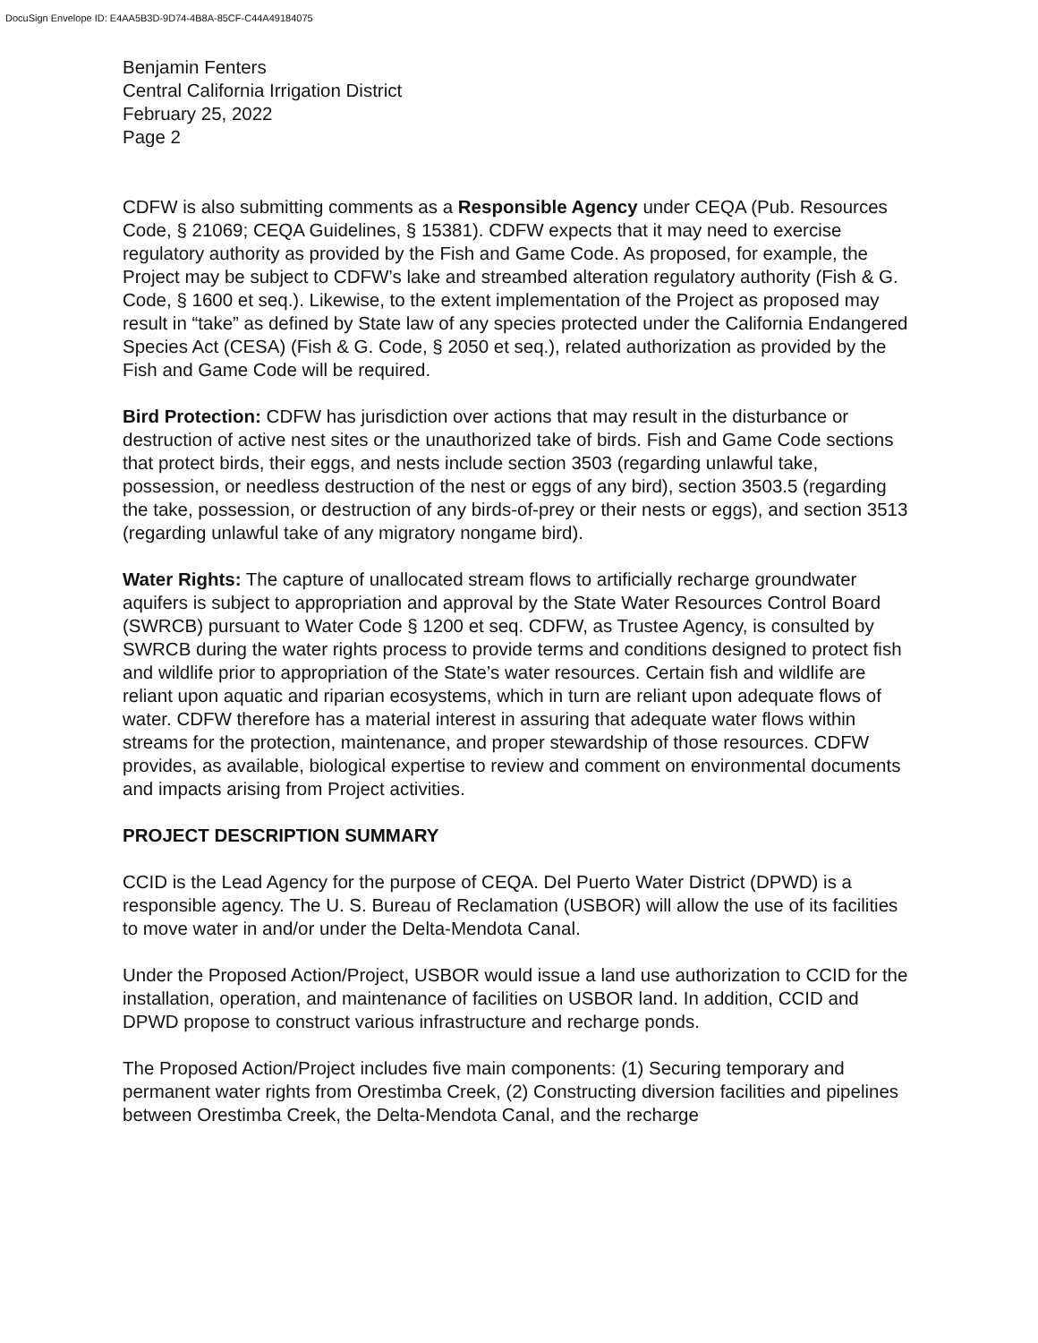DocuSign Envelope ID: E4AA5B3D-9D74-4B8A-85CF-C44A49184075
Benjamin Fenters
Central California Irrigation District
February 25, 2022
Page 2
CDFW is also submitting comments as a Responsible Agency under CEQA (Pub. Resources Code, § 21069; CEQA Guidelines, § 15381). CDFW expects that it may need to exercise regulatory authority as provided by the Fish and Game Code. As proposed, for example, the Project may be subject to CDFW’s lake and streambed alteration regulatory authority (Fish & G. Code, § 1600 et seq.). Likewise, to the extent implementation of the Project as proposed may result in “take” as defined by State law of any species protected under the California Endangered Species Act (CESA) (Fish & G. Code, § 2050 et seq.), related authorization as provided by the Fish and Game Code will be required.
Bird Protection: CDFW has jurisdiction over actions that may result in the disturbance or destruction of active nest sites or the unauthorized take of birds. Fish and Game Code sections that protect birds, their eggs, and nests include section 3503 (regarding unlawful take, possession, or needless destruction of the nest or eggs of any bird), section 3503.5 (regarding the take, possession, or destruction of any birds-of-prey or their nests or eggs), and section 3513 (regarding unlawful take of any migratory nongame bird).
Water Rights: The capture of unallocated stream flows to artificially recharge groundwater aquifers is subject to appropriation and approval by the State Water Resources Control Board (SWRCB) pursuant to Water Code § 1200 et seq. CDFW, as Trustee Agency, is consulted by SWRCB during the water rights process to provide terms and conditions designed to protect fish and wildlife prior to appropriation of the State’s water resources. Certain fish and wildlife are reliant upon aquatic and riparian ecosystems, which in turn are reliant upon adequate flows of water. CDFW therefore has a material interest in assuring that adequate water flows within streams for the protection, maintenance, and proper stewardship of those resources. CDFW provides, as available, biological expertise to review and comment on environmental documents and impacts arising from Project activities.
PROJECT DESCRIPTION SUMMARY
CCID is the Lead Agency for the purpose of CEQA. Del Puerto Water District (DPWD) is a responsible agency. The U. S. Bureau of Reclamation (USBOR) will allow the use of its facilities to move water in and/or under the Delta-Mendota Canal.
Under the Proposed Action/Project, USBOR would issue a land use authorization to CCID for the installation, operation, and maintenance of facilities on USBOR land. In addition, CCID and DPWD propose to construct various infrastructure and recharge ponds.
The Proposed Action/Project includes five main components: (1) Securing temporary and permanent water rights from Orestimba Creek, (2) Constructing diversion facilities and pipelines between Orestimba Creek, the Delta-Mendota Canal, and the recharge